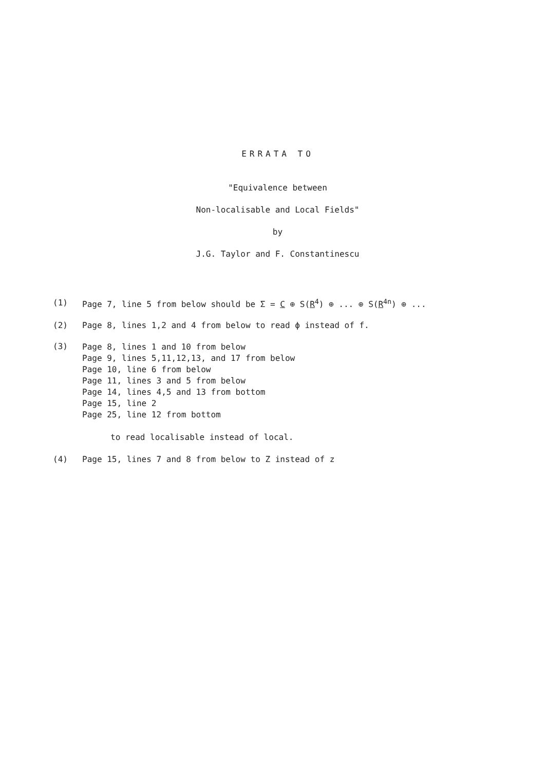ERRATA TO
"Equivalence between
Non-localisable and Local Fields"
by
J.G. Taylor and F. Constantinescu
(1) Page 7, line 5 from below should be Σ = C ⊕ S(R<sup>4</sup>) ⊕ ... ⊕ S(R<sup>4n</sup>) ⊕ ...
(2) Page 8, lines 1,2 and 4 from below to read ϕ instead of f.
(3)
Page 8, lines 1 and 10 from below
Page 9, lines 5,11,12,13, and 17 from below
Page 10, line 6 from below
Page 11, lines 3 and 5 from below
Page 14, lines 4,5 and 13 from bottom
Page 15, line 2
Page 25, line 12 from bottom
to read localisable instead of local.
(4) Page 15, lines 7 and 8 from below to Z instead of z